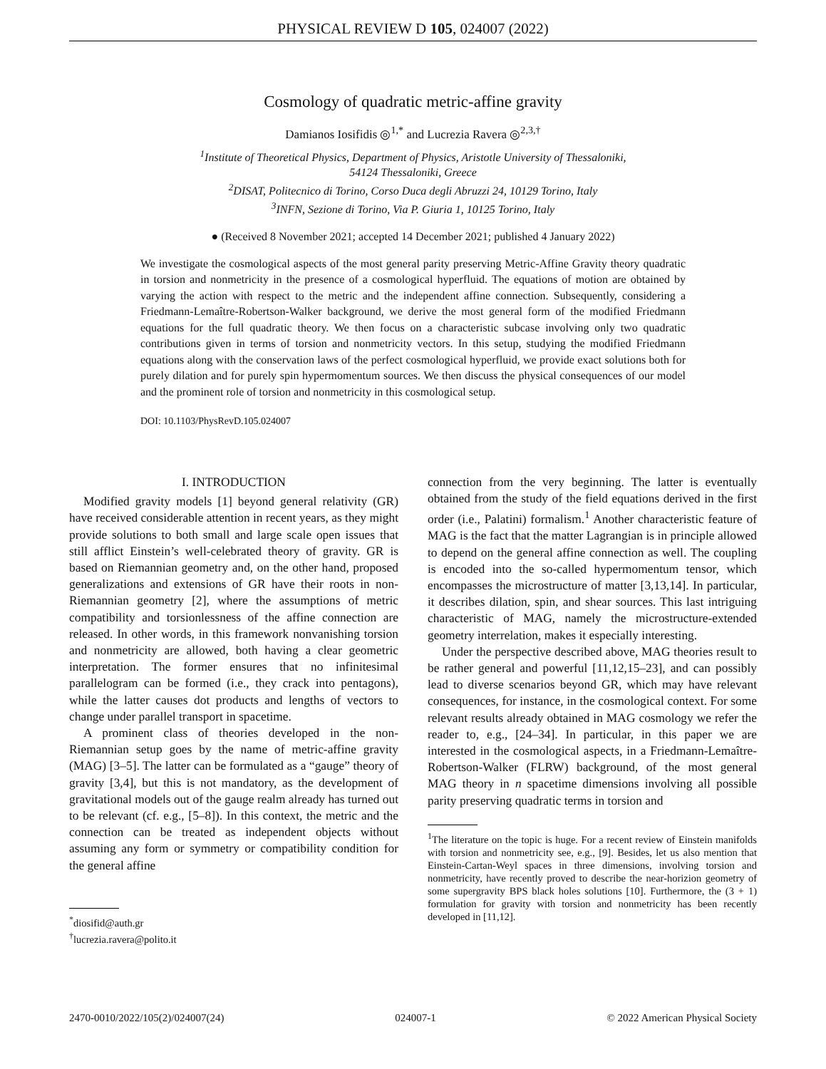PHYSICAL REVIEW D 105, 024007 (2022)
Cosmology of quadratic metric-affine gravity
Damianos Iosifidis ◎<sup>1,*</sup> and Lucrezia Ravera ◎<sup>2,3,†</sup>
<sup>1</sup> Institute of Theoretical Physics, Department of Physics, Aristotle University of Thessaloniki,
54124 Thessaloniki, Greece
<sup>2</sup> DISAT, Politecnico di Torino, Corso Duca degli Abruzzi 24, 10129 Torino, Italy
<sup>3</sup> INFN, Sezione di Torino, Via P. Giuria 1, 10125 Torino, Italy
● (Received 8 November 2021; accepted 14 December 2021; published 4 January 2022)
We investigate the cosmological aspects of the most general parity preserving Metric-Affine Gravity theory quadratic in torsion and nonmetricity in the presence of a cosmological hyperfluid. The equations of motion are obtained by varying the action with respect to the metric and the independent affine connection. Subsequently, considering a Friedmann-Lemaître-Robertson-Walker background, we derive the most general form of the modified Friedmann equations for the full quadratic theory. We then focus on a characteristic subcase involving only two quadratic contributions given in terms of torsion and nonmetricity vectors. In this setup, studying the modified Friedmann equations along with the conservation laws of the perfect cosmological hyperfluid, we provide exact solutions both for purely dilation and for purely spin hypermomentum sources. We then discuss the physical consequences of our model and the prominent role of torsion and nonmetricity in this cosmological setup.
DOI: 10.1103/PhysRevD.105.024007
I. INTRODUCTION
Modified gravity models [1] beyond general relativity (GR) have received considerable attention in recent years, as they might provide solutions to both small and large scale open issues that still afflict Einstein’s well-celebrated theory of gravity. GR is based on Riemannian geometry and, on the other hand, proposed generalizations and extensions of GR have their roots in non-Riemannian geometry [2], where the assumptions of metric compatibility and torsionlessness of the affine connection are released. In other words, in this framework nonvanishing torsion and nonmetricity are allowed, both having a clear geometric interpretation. The former ensures that no infinitesimal parallelogram can be formed (i.e., they crack into pentagons), while the latter causes dot products and lengths of vectors to change under parallel transport in spacetime.
A prominent class of theories developed in the non-Riemannian setup goes by the name of metric-affine gravity (MAG) [3–5]. The latter can be formulated as a “gauge” theory of gravity [3,4], but this is not mandatory, as the development of gravitational models out of the gauge realm already has turned out to be relevant (cf. e.g., [5–8]). In this context, the metric and the connection can be treated as independent objects without assuming any form or symmetry or compatibility condition for the general affine
<sup>*</sup> diosifid@auth.gr
<sup>†</sup> lucrezia.ravera@polito.it
connection from the very beginning. The latter is eventually obtained from the study of the field equations derived in the first order (i.e., Palatini) formalism.<sup>1</sup> Another characteristic feature of MAG is the fact that the matter Lagrangian is in principle allowed to depend on the general affine connection as well. The coupling is encoded into the so-called hypermomentum tensor, which encompasses the microstructure of matter [3,13,14]. In particular, it describes dilation, spin, and shear sources. This last intriguing characteristic of MAG, namely the microstructure-extended geometry interrelation, makes it especially interesting.
Under the perspective described above, MAG theories result to be rather general and powerful [11,12,15–23], and can possibly lead to diverse scenarios beyond GR, which may have relevant consequences, for instance, in the cosmological context. For some relevant results already obtained in MAG cosmology we refer the reader to, e.g., [24–34]. In particular, in this paper we are interested in the cosmological aspects, in a Friedmann-Lemaître-Robertson-Walker (FLRW) background, of the most general MAG theory in n spacetime dimensions involving all possible parity preserving quadratic terms in torsion and
<sup>1</sup> The literature on the topic is huge. For a recent review of Einstein manifolds with torsion and nonmetricity see, e.g., [9]. Besides, let us also mention that Einstein-Cartan-Weyl spaces in three dimensions, involving torsion and nonmetricity, have recently proved to describe the near-horizion geometry of some supergravity BPS black holes solutions [10]. Furthermore, the (3 + 1) formulation for gravity with torsion and nonmetricity has been recently developed in [11,12].
2470-0010/2022/105(2)/024007(24) 024007-1 © 2022 American Physical Society